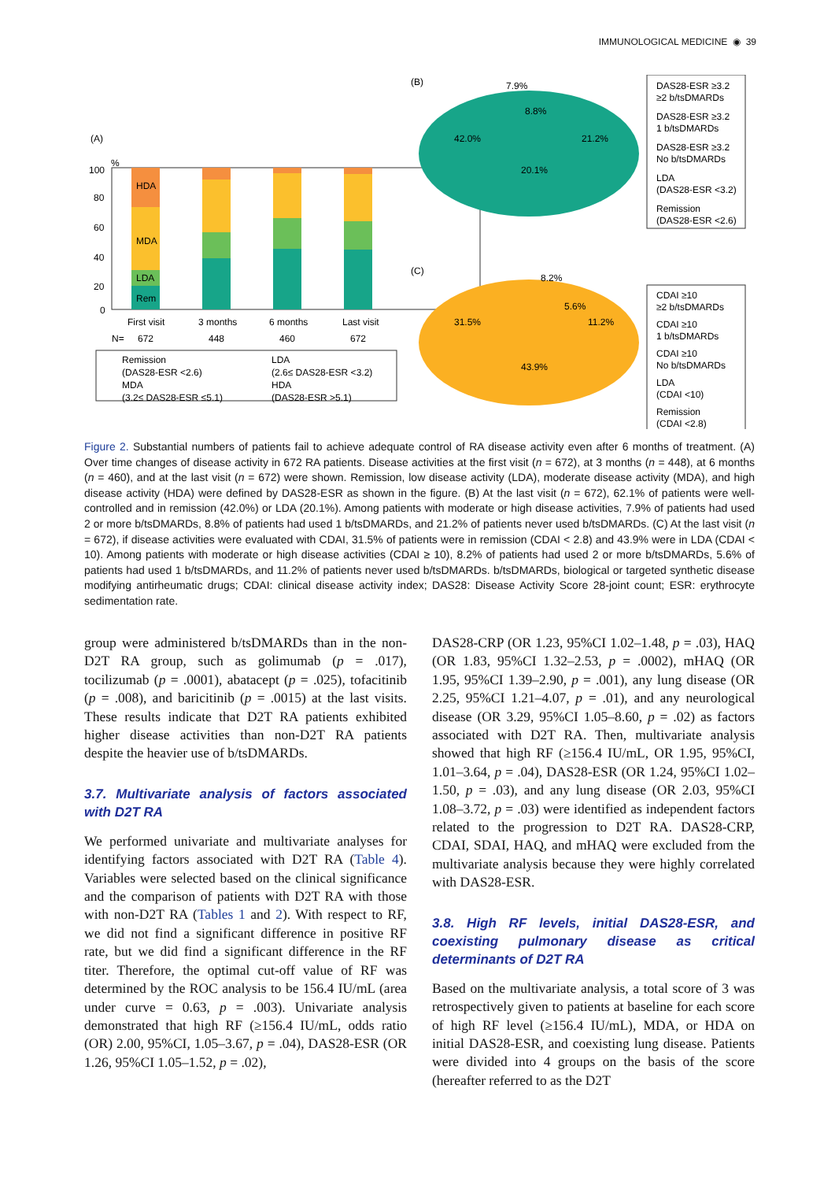IMMUNOLOGICAL MEDICINE ◉ 39
(A)
%
100
80
60
40
20
0
HDA
MDA
LDA
Rem
First visit
3 months
6 months
Last visit
N=
672
448
460
672
Remission
(DAS28-ESR <2.6)
MDA
(3.2≤ DAS28-ESR ≤5.1)
LDA
(2.6≤ DAS28-ESR <3.2)
HDA
(DAS28-ESR >5.1)
(B)
7.9%
8.8%
42.0%
21.2%
20.1%
DAS28-ESR ≥3.2
≥2 b/tsDMARDs
DAS28-ESR ≥3.2
1 b/tsDMARDs
DAS28-ESR ≥3.2
No b/tsDMARDs
LDA
(DAS28-ESR <3.2)
Remission
(DAS28-ESR <2.6)
(C)
8.2%
5.6%
11.2%
31.5%
43.9%
CDAI ≥10
≥2 b/tsDMARDs
CDAI ≥10
1 b/tsDMARDs
CDAI ≥10
No b/tsDMARDs
LDA
(CDAI <10)
Remission
(CDAI <2.8)
Figure 2. Substantial numbers of patients fail to achieve adequate control of RA disease activity even after 6 months of treatment. (A) Over time changes of disease activity in 672 RA patients. Disease activities at the first visit (n = 672), at 3 months (n = 448), at 6 months (n = 460), and at the last visit (n = 672) were shown. Remission, low disease activity (LDA), moderate disease activity (MDA), and high disease activity (HDA) were defined by DAS28-ESR as shown in the figure. (B) At the last visit (n = 672), 62.1% of patients were well-controlled and in remission (42.0%) or LDA (20.1%). Among patients with moderate or high disease activities, 7.9% of patients had used 2 or more b/tsDMARDs, 8.8% of patients had used 1 b/tsDMARDs, and 21.2% of patients never used b/tsDMARDs. (C) At the last visit (n = 672), if disease activities were evaluated with CDAI, 31.5% of patients were in remission (CDAI < 2.8) and 43.9% were in LDA (CDAI < 10). Among patients with moderate or high disease activities (CDAI ≥ 10), 8.2% of patients had used 2 or more b/tsDMARDs, 5.6% of patients had used 1 b/tsDMARDs, and 11.2% of patients never used b/tsDMARDs. b/tsDMARDs, biological or targeted synthetic disease modifying antirheumatic drugs; CDAI: clinical disease activity index; DAS28: Disease Activity Score 28-joint count; ESR: erythrocyte sedimentation rate.
group were administered b/tsDMARDs than in the non-D2T RA group, such as golimumab (p = .017), tocilizumab (p = .0001), abatacept (p = .025), tofacitinib (p = .008), and baricitinib (p = .0015) at the last visits. These results indicate that D2T RA patients exhibited higher disease activities than non-D2T RA patients despite the heavier use of b/tsDMARDs.
3.7. Multivariate analysis of factors associated with D2T RA
We performed univariate and multivariate analyses for identifying factors associated with D2T RA (Table 4). Variables were selected based on the clinical significance and the comparison of patients with D2T RA with those with non-D2T RA (Tables 1 and 2). With respect to RF, we did not find a significant difference in positive RF rate, but we did find a significant difference in the RF titer. Therefore, the optimal cut-off value of RF was determined by the ROC analysis to be 156.4 IU/mL (area under curve = 0.63, p = .003). Univariate analysis demonstrated that high RF (≥156.4 IU/mL, odds ratio (OR) 2.00, 95%CI, 1.05–3.67, p = .04), DAS28-ESR (OR 1.26, 95%CI 1.05–1.52, p = .02),
DAS28-CRP (OR 1.23, 95%CI 1.02–1.48, p = .03), HAQ (OR 1.83, 95%CI 1.32–2.53, p = .0002), mHAQ (OR 1.95, 95%CI 1.39–2.90, p = .001), any lung disease (OR 2.25, 95%CI 1.21–4.07, p = .01), and any neurological disease (OR 3.29, 95%CI 1.05–8.60, p = .02) as factors associated with D2T RA. Then, multivariate analysis showed that high RF (≥156.4 IU/mL, OR 1.95, 95%CI, 1.01–3.64, p = .04), DAS28-ESR (OR 1.24, 95%CI 1.02–1.50, p = .03), and any lung disease (OR 2.03, 95%CI 1.08–3.72, p = .03) were identified as independent factors related to the progression to D2T RA. DAS28-CRP, CDAI, SDAI, HAQ, and mHAQ were excluded from the multivariate analysis because they were highly correlated with DAS28-ESR.
3.8. High RF levels, initial DAS28-ESR, and coexisting pulmonary disease as critical determinants of D2T RA
Based on the multivariate analysis, a total score of 3 was retrospectively given to patients at baseline for each score of high RF level (≥156.4 IU/mL), MDA, or HDA on initial DAS28-ESR, and coexisting lung disease. Patients were divided into 4 groups on the basis of the score (hereafter referred to as the D2T